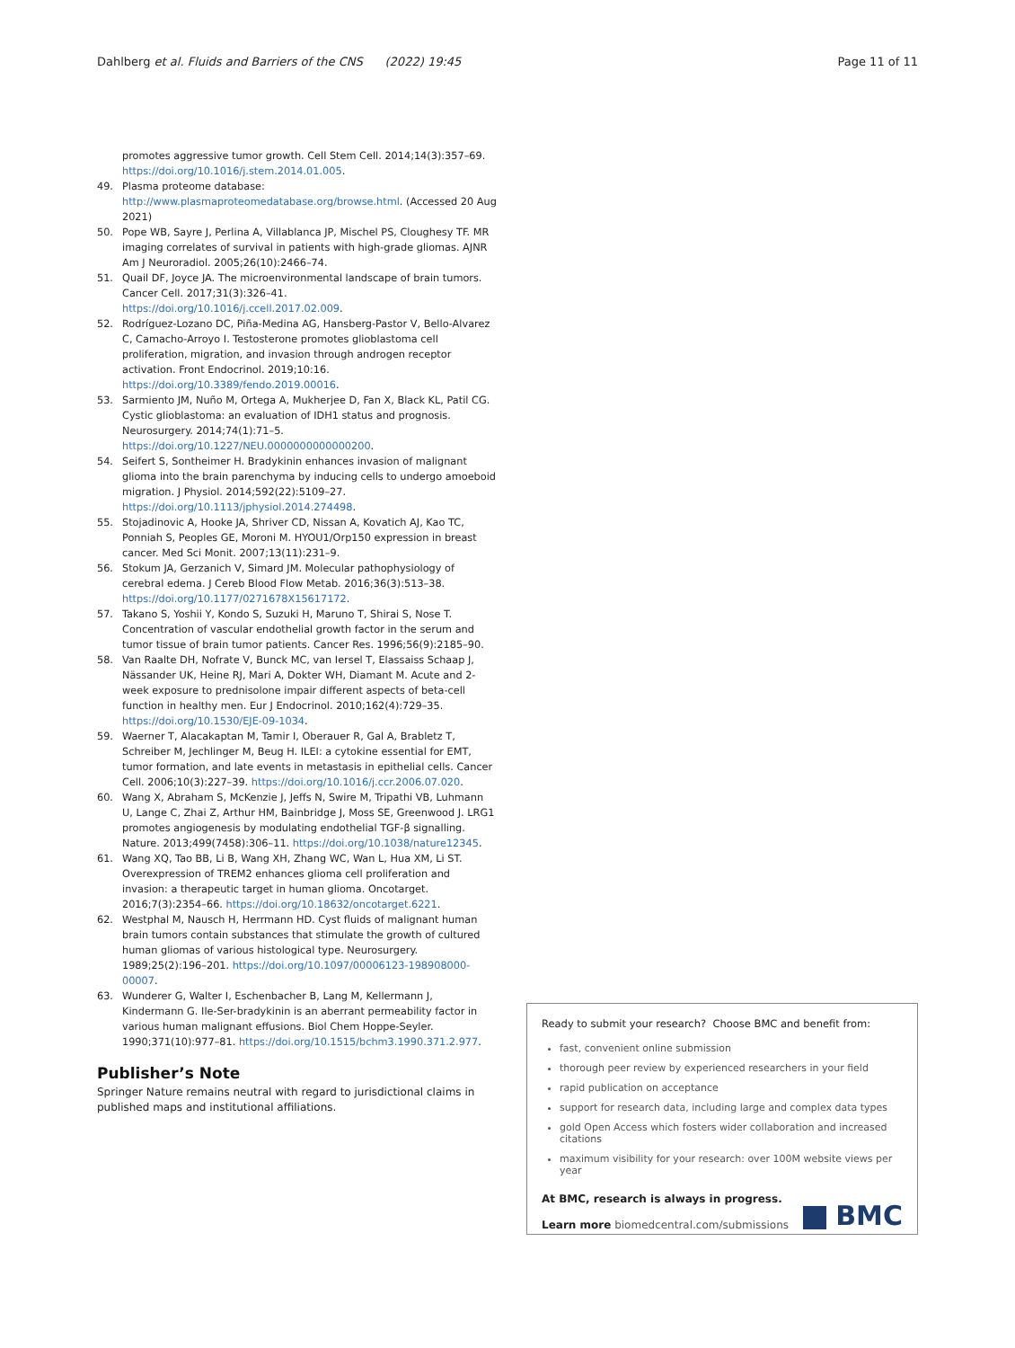Dahlberg et al. Fluids and Barriers of the CNS (2022) 19:45 Page 11 of 11
promotes aggressive tumor growth. Cell Stem Cell. 2014;14(3):357–69. https://doi.org/10.1016/j.stem.2014.01.005.
49. Plasma proteome database: http://www.plasmaproteomedatabase.org/browse.html. (Accessed 20 Aug 2021)
50. Pope WB, Sayre J, Perlina A, Villablanca JP, Mischel PS, Cloughesy TF. MR imaging correlates of survival in patients with high-grade gliomas. AJNR Am J Neuroradiol. 2005;26(10):2466–74.
51. Quail DF, Joyce JA. The microenvironmental landscape of brain tumors. Cancer Cell. 2017;31(3):326–41. https://doi.org/10.1016/j.ccell.2017.02.009.
52. Rodríguez-Lozano DC, Piña-Medina AG, Hansberg-Pastor V, Bello-Alvarez C, Camacho-Arroyo I. Testosterone promotes glioblastoma cell proliferation, migration, and invasion through androgen receptor activation. Front Endocrinol. 2019;10:16. https://doi.org/10.3389/fendo.2019.00016.
53. Sarmiento JM, Nuño M, Ortega A, Mukherjee D, Fan X, Black KL, Patil CG. Cystic glioblastoma: an evaluation of IDH1 status and prognosis. Neurosurgery. 2014;74(1):71–5. https://doi.org/10.1227/NEU.0000000000000200.
54. Seifert S, Sontheimer H. Bradykinin enhances invasion of malignant glioma into the brain parenchyma by inducing cells to undergo amoeboid migration. J Physiol. 2014;592(22):5109–27. https://doi.org/10.1113/jphysiol.2014.274498.
55. Stojadinovic A, Hooke JA, Shriver CD, Nissan A, Kovatich AJ, Kao TC, Ponniah S, Peoples GE, Moroni M. HYOU1/Orp150 expression in breast cancer. Med Sci Monit. 2007;13(11):231–9.
56. Stokum JA, Gerzanich V, Simard JM. Molecular pathophysiology of cerebral edema. J Cereb Blood Flow Metab. 2016;36(3):513–38. https://doi.org/10.1177/0271678X15617172.
57. Takano S, Yoshii Y, Kondo S, Suzuki H, Maruno T, Shirai S, Nose T. Concentration of vascular endothelial growth factor in the serum and tumor tissue of brain tumor patients. Cancer Res. 1996;56(9):2185–90.
58. Van Raalte DH, Nofrate V, Bunck MC, van Iersel T, Elassaiss Schaap J, Nässander UK, Heine RJ, Mari A, Dokter WH, Diamant M. Acute and 2-week exposure to prednisolone impair different aspects of beta-cell function in healthy men. Eur J Endocrinol. 2010;162(4):729–35. https://doi.org/10.1530/EJE-09-1034.
59. Waerner T, Alacakaptan M, Tamir I, Oberauer R, Gal A, Brabletz T, Schreiber M, Jechlinger M, Beug H. ILEI: a cytokine essential for EMT, tumor formation, and late events in metastasis in epithelial cells. Cancer Cell. 2006;10(3):227–39. https://doi.org/10.1016/j.ccr.2006.07.020.
60. Wang X, Abraham S, McKenzie J, Jeffs N, Swire M, Tripathi VB, Luhmann U, Lange C, Zhai Z, Arthur HM, Bainbridge J, Moss SE, Greenwood J. LRG1 promotes angiogenesis by modulating endothelial TGF-β signalling. Nature. 2013;499(7458):306–11. https://doi.org/10.1038/nature12345.
61. Wang XQ, Tao BB, Li B, Wang XH, Zhang WC, Wan L, Hua XM, Li ST. Overexpression of TREM2 enhances glioma cell proliferation and invasion: a therapeutic target in human glioma. Oncotarget. 2016;7(3):2354–66. https://doi.org/10.18632/oncotarget.6221.
62. Westphal M, Nausch H, Herrmann HD. Cyst fluids of malignant human brain tumors contain substances that stimulate the growth of cultured human gliomas of various histological type. Neurosurgery. 1989;25(2):196–201. https://doi.org/10.1097/00006123-198908000-00007.
63. Wunderer G, Walter I, Eschenbacher B, Lang M, Kellermann J, Kindermann G. Ile-Ser-bradykinin is an aberrant permeability factor in various human malignant effusions. Biol Chem Hoppe-Seyler. 1990;371(10):977–81. https://doi.org/10.1515/bchm3.1990.371.2.977.
Publisher’s Note
Springer Nature remains neutral with regard to jurisdictional claims in published maps and institutional affiliations.
Ready to submit your research? Choose BMC and benefit from:
fast, convenient online submission
thorough peer review by experienced researchers in your field
rapid publication on acceptance
support for research data, including large and complex data types
gold Open Access which fosters wider collaboration and increased citations
maximum visibility for your research: over 100M website views per year
At BMC, research is always in progress.
Learn more biomedcentral.com/submissions BMC